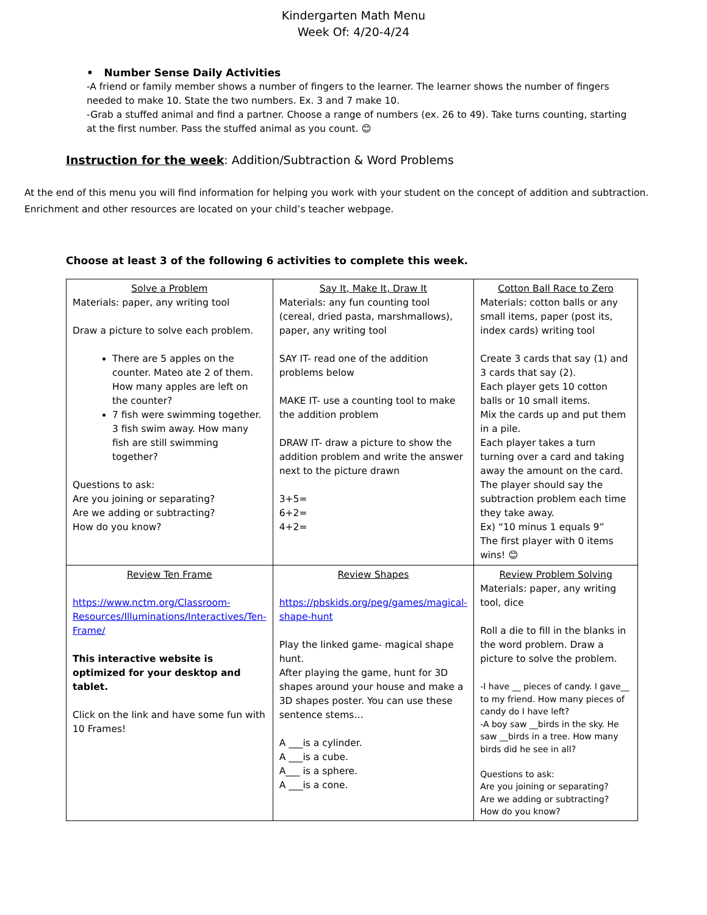Kindergarten Math Menu
Week Of: 4/20-4/24
• Number Sense Daily Activities
-A friend or family member shows a number of fingers to the learner. The learner shows the number of fingers needed to make 10. State the two numbers. Ex. 3 and 7 make 10.
-Grab a stuffed animal and find a partner. Choose a range of numbers (ex. 26 to 49). Take turns counting, starting at the first number. Pass the stuffed animal as you count. 😊
Instruction for the week: Addition/Subtraction & Word Problems
At the end of this menu you will find information for helping you work with your student on the concept of addition and subtraction. Enrichment and other resources are located on your child’s teacher webpage.
Choose at least 3 of the following 6 activities to complete this week.
| Solve a Problem Materials: paper, any writing tool Draw a picture to solve each problem. There are 5 apples on the counter. Mateo ate 2 of them. How many apples are left on the counter? 7 fish were swimming together. 3 fish swim away. How many fish are still swimming together? Questions to ask: Are you joining or separating? Are we adding or subtracting? How do you know? | Say It, Make It, Draw It Materials: any fun counting tool (cereal, dried pasta, marshmallows), paper, any writing tool SAY IT- read one of the addition problems below MAKE IT- use a counting tool to make the addition problem DRAW IT- draw a picture to show the addition problem and write the answer next to the picture drawn 3+5= 6+2= 4+2= | Cotton Ball Race to Zero Materials: cotton balls or any small items, paper (post its, index cards) writing tool Create 3 cards that say (1) and 3 cards that say (2). Each player gets 10 cotton balls or 10 small items. Mix the cards up and put them in a pile. Each player takes a turn turning over a card and taking away the amount on the card. The player should say the subtraction problem each time they take away. Ex) “10 minus 1 equals 9” The first player with 0 items wins! 😊 |
| Review Ten Frame https://www.nctm.org/Classroom-Resources/Illuminations/Interactives/Ten-Frame/ This interactive website is optimized for your desktop and tablet. Click on the link and have some fun with 10 Frames! | Review Shapes https://pbskids.org/peg/games/magical-shape-hunt Play the linked game- magical shape hunt. After playing the game, hunt for 3D shapes around your house and make a 3D shapes poster. You can use these sentence stems… A ___is a cylinder. A ___is a cube. A___ is a sphere. A ___is a cone. | Review Problem Solving Materials: paper, any writing tool, dice Roll a die to fill in the blanks in the word problem. Draw a picture to solve the problem. -I have __ pieces of candy. I gave__ to my friend. How many pieces of candy do I have left? -A boy saw __birds in the sky. He saw __birds in a tree. How many birds did he see in all? Questions to ask: Are you joining or separating? Are we adding or subtracting? How do you know? |